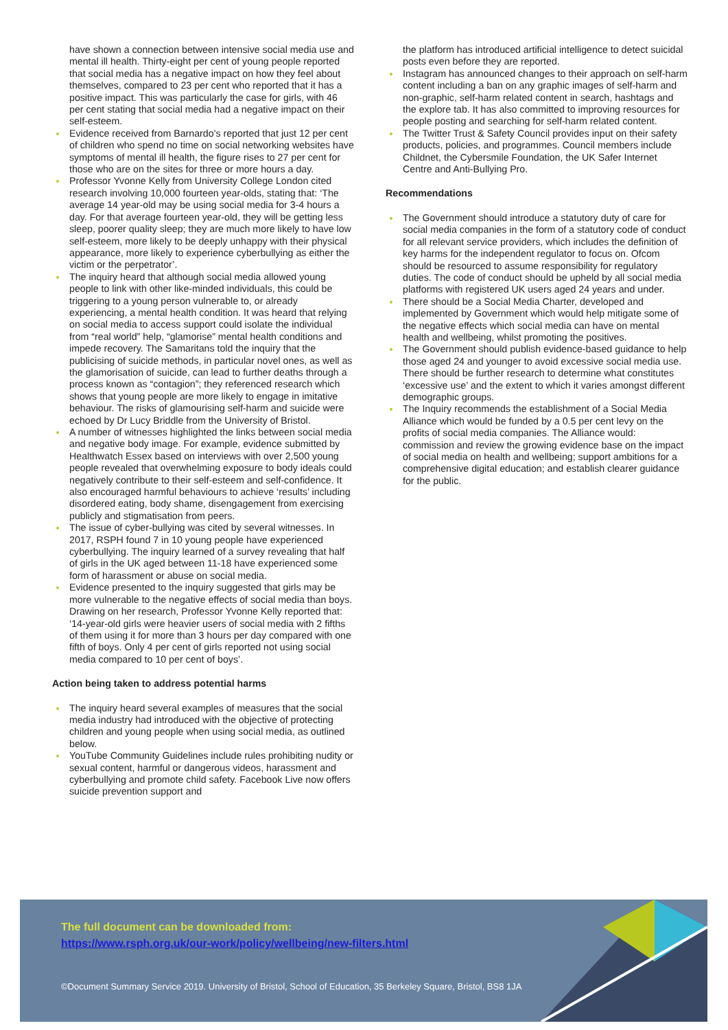have shown a connection between intensive social media use and mental ill health. Thirty-eight per cent of young people reported that social media has a negative impact on how they feel about themselves, compared to 23 per cent who reported that it has a positive impact. This was particularly the case for girls, with 46 per cent stating that social media had a negative impact on their self-esteem.
Evidence received from Barnardo’s reported that just 12 per cent of children who spend no time on social networking websites have symptoms of mental ill health, the figure rises to 27 per cent for those who are on the sites for three or more hours a day.
Professor Yvonne Kelly from University College London cited research involving 10,000 fourteen year-olds, stating that: ‘The average 14 year-old may be using social media for 3-4 hours a day. For that average fourteen year-old, they will be getting less sleep, poorer quality sleep; they are much more likely to have low self-esteem, more likely to be deeply unhappy with their physical appearance, more likely to experience cyberbullying as either the victim or the perpetrator’.
The inquiry heard that although social media allowed young people to link with other like-minded individuals, this could be triggering to a young person vulnerable to, or already experiencing, a mental health condition. It was heard that relying on social media to access support could isolate the individual from “real world” help, “glamorise” mental health conditions and impede recovery. The Samaritans told the inquiry that the publicising of suicide methods, in particular novel ones, as well as the glamorisation of suicide, can lead to further deaths through a process known as “contagion”; they referenced research which shows that young people are more likely to engage in imitative behaviour. The risks of glamourising self-harm and suicide were echoed by Dr Lucy Briddle from the University of Bristol.
A number of witnesses highlighted the links between social media and negative body image. For example, evidence submitted by Healthwatch Essex based on interviews with over 2,500 young people revealed that overwhelming exposure to body ideals could negatively contribute to their self-esteem and self-confidence. It also encouraged harmful behaviours to achieve ‘results’ including disordered eating, body shame, disengagement from exercising publicly and stigmatisation from peers.
The issue of cyber-bullying was cited by several witnesses. In 2017, RSPH found 7 in 10 young people have experienced cyberbullying. The inquiry learned of a survey revealing that half of girls in the UK aged between 11-18 have experienced some form of harassment or abuse on social media.
Evidence presented to the inquiry suggested that girls may be more vulnerable to the negative effects of social media than boys. Drawing on her research, Professor Yvonne Kelly reported that: ‘14-year-old girls were heavier users of social media with 2 fifths of them using it for more than 3 hours per day compared with one fifth of boys. Only 4 per cent of girls reported not using social media compared to 10 per cent of boys’.
Action being taken to address potential harms
The inquiry heard several examples of measures that the social media industry had introduced with the objective of protecting children and young people when using social media, as outlined below.
YouTube Community Guidelines include rules prohibiting nudity or sexual content, harmful or dangerous videos, harassment and cyberbullying and promote child safety. Facebook Live now offers suicide prevention support and
the platform has introduced artificial intelligence to detect suicidal posts even before they are reported.
Instagram has announced changes to their approach on self-harm content including a ban on any graphic images of self-harm and non-graphic, self-harm related content in search, hashtags and the explore tab. It has also committed to improving resources for people posting and searching for self-harm related content.
The Twitter Trust & Safety Council provides input on their safety products, policies, and programmes. Council members include Childnet, the Cybersmile Foundation, the UK Safer Internet Centre and Anti-Bullying Pro.
Recommendations
The Government should introduce a statutory duty of care for social media companies in the form of a statutory code of conduct for all relevant service providers, which includes the definition of key harms for the independent regulator to focus on. Ofcom should be resourced to assume responsibility for regulatory duties. The code of conduct should be upheld by all social media platforms with registered UK users aged 24 years and under.
There should be a Social Media Charter, developed and implemented by Government which would help mitigate some of the negative effects which social media can have on mental health and wellbeing, whilst promoting the positives.
The Government should publish evidence-based guidance to help those aged 24 and younger to avoid excessive social media use. There should be further research to determine what constitutes ‘excessive use’ and the extent to which it varies amongst different demographic groups.
The Inquiry recommends the establishment of a Social Media Alliance which would be funded by a 0.5 per cent levy on the profits of social media companies. The Alliance would: commission and review the growing evidence base on the impact of social media on health and wellbeing; support ambitions for a comprehensive digital education; and establish clearer guidance for the public.
The full document can be downloaded from:
https://www.rsph.org.uk/our-work/policy/wellbeing/new-filters.html
©Document Summary Service 2019. University of Bristol, School of Education, 35 Berkeley Square, Bristol, BS8 1JA